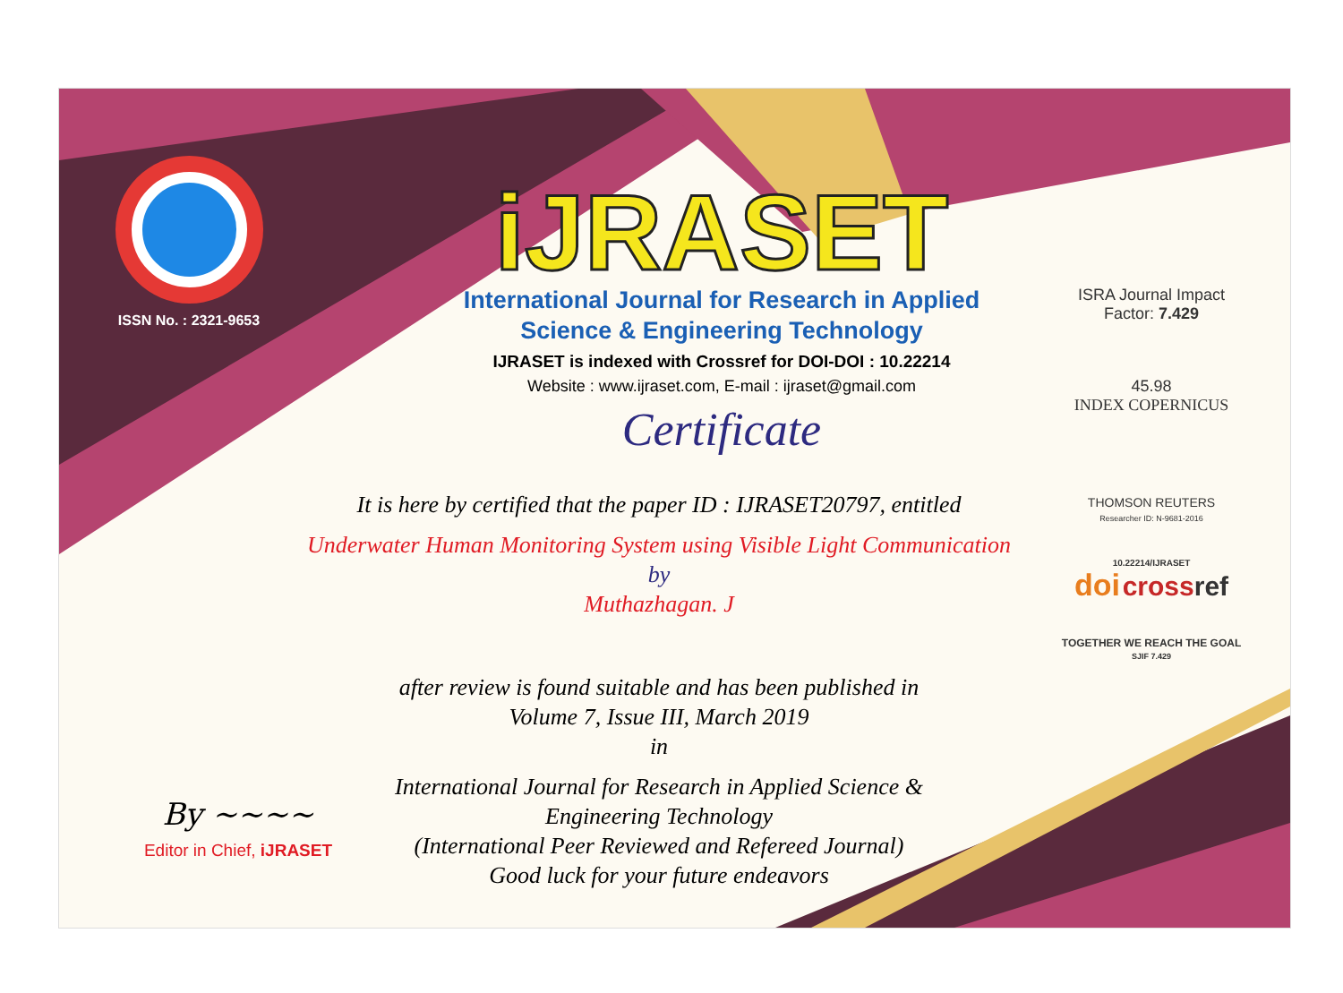ISSN No. : 2321-9653
iJRASET
International Journal for Research in Applied
Science & Engineering Technology
IJRASET is indexed with Crossref for DOI-DOI : 10.22214
Website : www.ijraset.com, E-mail : ijraset@gmail.com
Certificate
It is here by certified that the paper ID : IJRASET20797, entitled
Underwater Human Monitoring System using Visible Light Communication
by
Muthazhagan. J
after review is found suitable and has been published in
Volume 7, Issue III, March 2019
in
International Journal for Research in Applied Science &
Engineering Technology
(International Peer Reviewed and Refereed Journal)
Good luck for your future endeavors
ISRA Journal Impact
Factor: 7.429
45.98
INDEX COPERNICUS
THOMSON REUTERS
Researcher ID: N-9681-2016
10.22214/IJRASET
doi cross ref
TOGETHER WE REACH THE GOAL
SJIF 7.429
By ~~~~
Editor in Chief, iJRASET